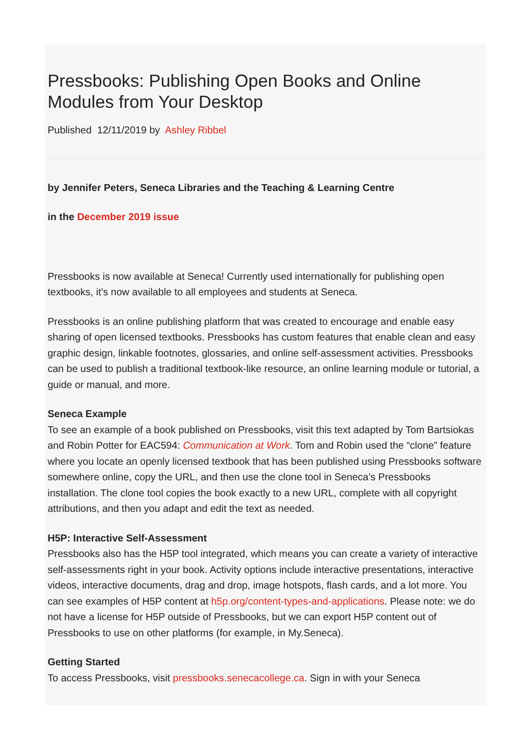Pressbooks: Publishing Open Books and Online Modules from Your Desktop
Published 12/11/2019 by Ashley Ribbel
by Jennifer Peters, Seneca Libraries and the Teaching & Learning Centre
in the December 2019 issue
Pressbooks is now available at Seneca! Currently used internationally for publishing open textbooks, it’s now available to all employees and students at Seneca.
Pressbooks is an online publishing platform that was created to encourage and enable easy sharing of open licensed textbooks. Pressbooks has custom features that enable clean and easy graphic design, linkable footnotes, glossaries, and online self-assessment activities. Pressbooks can be used to publish a traditional textbook-like resource, an online learning module or tutorial, a guide or manual, and more.
Seneca Example
To see an example of a book published on Pressbooks, visit this text adapted by Tom Bartsiokas and Robin Potter for EAC594: Communication at Work. Tom and Robin used the “clone” feature where you locate an openly licensed textbook that has been published using Pressbooks software somewhere online, copy the URL, and then use the clone tool in Seneca’s Pressbooks installation. The clone tool copies the book exactly to a new URL, complete with all copyright attributions, and then you adapt and edit the text as needed.
H5P: Interactive Self-Assessment
Pressbooks also has the H5P tool integrated, which means you can create a variety of interactive self-assessments right in your book. Activity options include interactive presentations, interactive videos, interactive documents, drag and drop, image hotspots, flash cards, and a lot more. You can see examples of H5P content at h5p.org/content-types-and-applications. Please note: we do not have a license for H5P outside of Pressbooks, but we can export H5P content out of Pressbooks to use on other platforms (for example, in My.Seneca).
Getting Started
To access Pressbooks, visit pressbooks.senecacollege.ca. Sign in with your Seneca